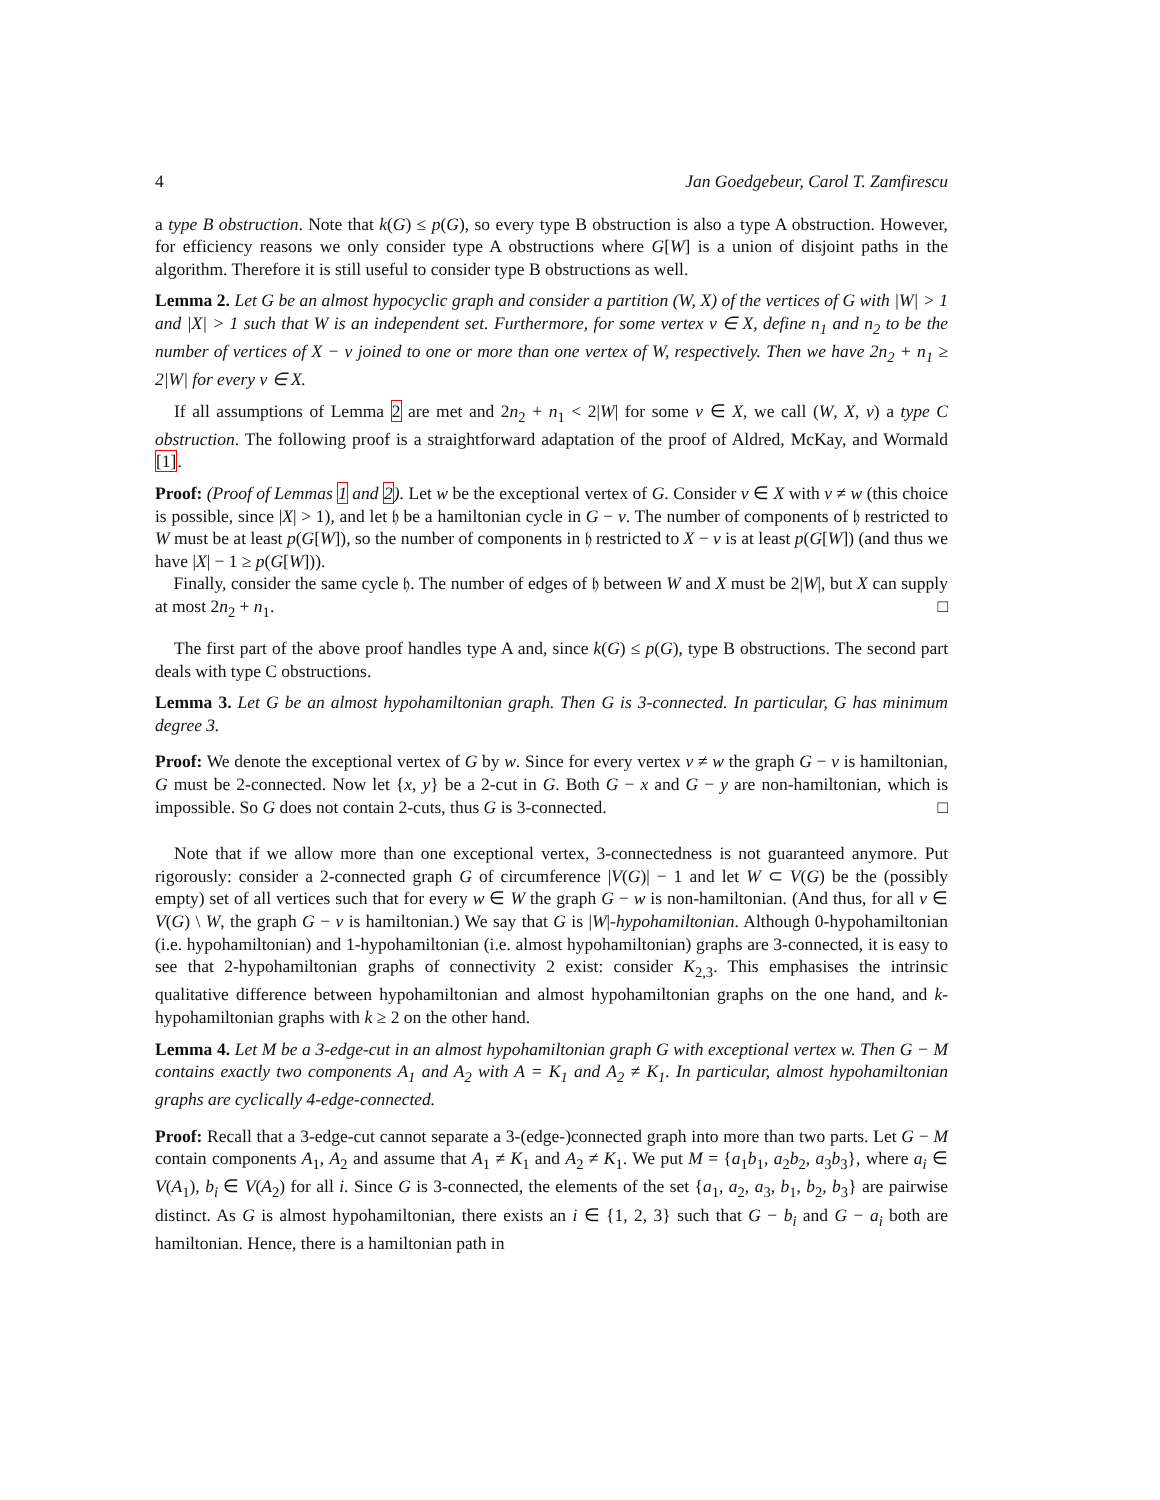4 Jan Goedgebeur, Carol T. Zamfirescu
a type B obstruction. Note that k(G) ≤ p(G), so every type B obstruction is also a type A obstruction. However, for efficiency reasons we only consider type A obstructions where G[W] is a union of disjoint paths in the algorithm. Therefore it is still useful to consider type B obstructions as well.
Lemma 2. Let G be an almost hypocyclic graph and consider a partition (W, X) of the vertices of G with |W| > 1 and |X| > 1 such that W is an independent set. Furthermore, for some vertex v ∈ X, define n<sub>1</sub> and n<sub>2</sub> to be the number of vertices of X − v joined to one or more than one vertex of W, respectively. Then we have 2n<sub>2</sub> + n<sub>1</sub> ≥ 2|W| for every v ∈ X.
If all assumptions of Lemma 2 are met and 2n<sub>2</sub> + n<sub>1</sub> < 2|W| for some v ∈ X, we call (W, X, v) a type C obstruction. The following proof is a straightforward adaptation of the proof of Aldred, McKay, and Wormald [1].
Proof: (Proof of Lemmas 1 and 2). Let w be the exceptional vertex of G. Consider v ∈ X with v ≠ w (this choice is possible, since |X| > 1), and let 𝔥 be a hamiltonian cycle in G − v. The number of components of 𝔥 restricted to W must be at least p(G[W]), so the number of components in 𝔥 restricted to X − v is at least p(G[W]) (and thus we have |X| − 1 ≥ p(G[W])).
Finally, consider the same cycle 𝔥. The number of edges of 𝔥 between W and X must be 2|W|, but X can supply at most 2n<sub>2</sub> + n<sub>1</sub>. □
The first part of the above proof handles type A and, since k(G) ≤ p(G), type B obstructions. The second part deals with type C obstructions.
Lemma 3. Let G be an almost hypohamiltonian graph. Then G is 3-connected. In particular, G has minimum degree 3.
Proof: We denote the exceptional vertex of G by w. Since for every vertex v ≠ w the graph G − v is hamiltonian, G must be 2-connected. Now let {x, y} be a 2-cut in G. Both G − x and G − y are non-hamiltonian, which is impossible. So G does not contain 2-cuts, thus G is 3-connected. □
Note that if we allow more than one exceptional vertex, 3-connectedness is not guaranteed anymore. Put rigorously: consider a 2-connected graph G of circumference |V(G)| − 1 and let W ⊂ V(G) be the (possibly empty) set of all vertices such that for every w ∈ W the graph G − w is non-hamiltonian. (And thus, for all v ∈ V(G) \ W, the graph G − v is hamiltonian.) We say that G is |W|-hypohamiltonian. Although 0-hypohamiltonian (i.e. hypohamiltonian) and 1-hypohamiltonian (i.e. almost hypohamiltonian) graphs are 3-connected, it is easy to see that 2-hypohamiltonian graphs of connectivity 2 exist: consider K<sub>2,3</sub>. This emphasises the intrinsic qualitative difference between hypohamiltonian and almost hypohamiltonian graphs on the one hand, and k-hypohamiltonian graphs with k ≥ 2 on the other hand.
Lemma 4. Let M be a 3-edge-cut in an almost hypohamiltonian graph G with exceptional vertex w. Then G − M contains exactly two components A<sub>1</sub> and A<sub>2</sub> with A = K<sub>1</sub> and A<sub>2</sub> ≠ K<sub>1</sub>. In particular, almost hypohamiltonian graphs are cyclically 4-edge-connected.
Proof: Recall that a 3-edge-cut cannot separate a 3-(edge-)connected graph into more than two parts. Let G − M contain components A<sub>1</sub>, A<sub>2</sub> and assume that A<sub>1</sub> ≠ K<sub>1</sub> and A<sub>2</sub> ≠ K<sub>1</sub>. We put M = {a<sub>1</sub>b<sub>1</sub>, a<sub>2</sub>b<sub>2</sub>, a<sub>3</sub>b<sub>3</sub>}, where a<sub>i</sub> ∈ V(A<sub>1</sub>), b<sub>i</sub> ∈ V(A<sub>2</sub>) for all i. Since G is 3-connected, the elements of the set {a<sub>1</sub>, a<sub>2</sub>, a<sub>3</sub>, b<sub>1</sub>, b<sub>2</sub>, b<sub>3</sub>} are pairwise distinct. As G is almost hypohamiltonian, there exists an i ∈ {1, 2, 3} such that G − b<sub>i</sub> and G − a<sub>i</sub> both are hamiltonian. Hence, there is a hamiltonian path in